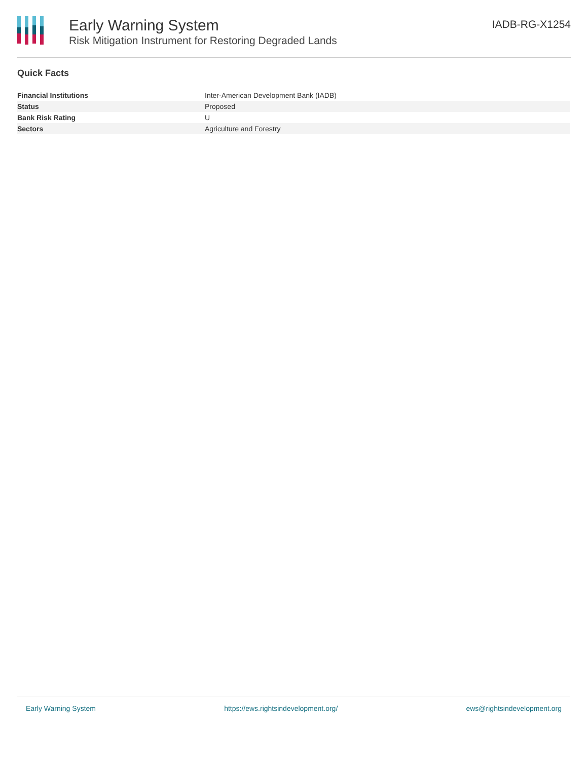Early Warning System
Risk Mitigation Instrument for Restoring Degraded Lands
IADB-RG-X1254
Quick Facts
| Financial Institutions | Inter-American Development Bank (IADB) |
| Status | Proposed |
| Bank Risk Rating | U |
| Sectors | Agriculture and Forestry |
Early Warning System https://ews.rightsindevelopment.org/ ews@rightsindevelopment.org